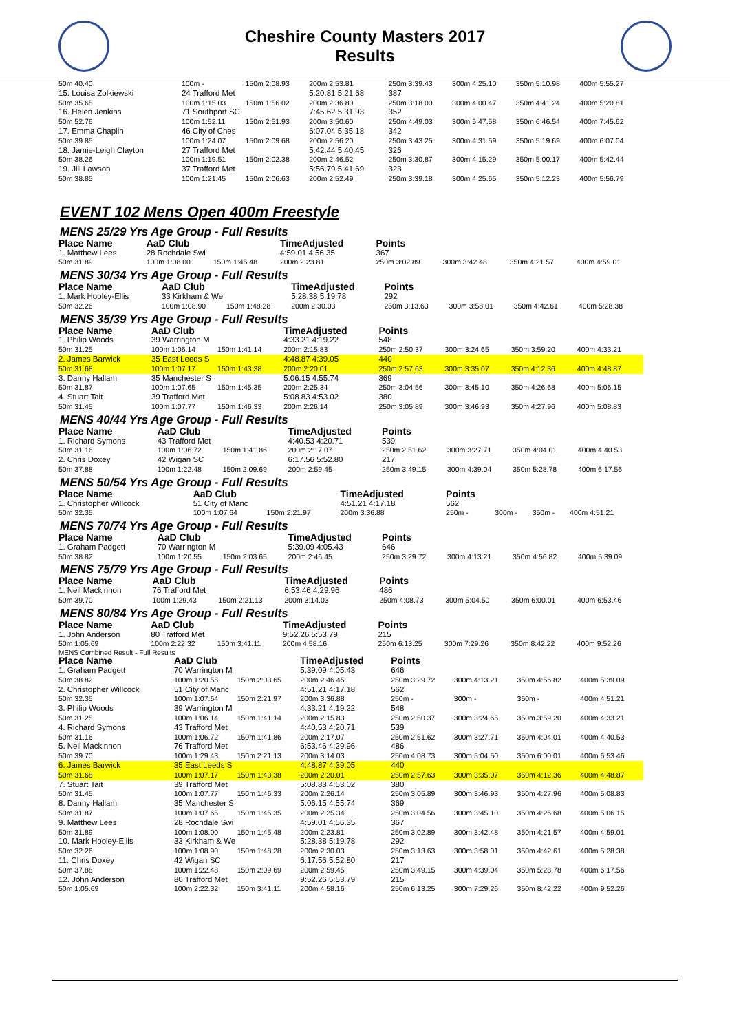Cheshire County Masters 2017
Results
| 50m 40.40 | 100m - | 150m 2:08.93 | 200m 2:53.81 | 250m 3:39.43 | 300m 4:25.10 | 350m 5:10.98 | 400m 5:55.27 |
| 15. Louisa Zolkiewski | 24 Trafford Met | | 5:20.81 5:21.68 | 387 | | | |
| 50m 35.65 | 100m 1:15.03 | 150m 1:56.02 | 200m 2:36.80 | 250m 3:18.00 | 300m 4:00.47 | 350m 4:41.24 | 400m 5:20.81 |
| 16. Helen Jenkins | 71 Southport SC | | 7:45.62 5:31.93 | 352 | | | |
| 50m 52.76 | 100m 1:52.11 | 150m 2:51.93 | 200m 3:50.60 | 250m 4:49.03 | 300m 5:47.58 | 350m 6:46.54 | 400m 7:45.62 |
| 17. Emma Chaplin | 46 City of Ches | | 6:07.04 5:35.18 | 342 | | | |
| 50m 39.85 | 100m 1:24.07 | 150m 2:09.68 | 200m 2:56.20 | 250m 3:43.25 | 300m 4:31.59 | 350m 5:19.69 | 400m 6:07.04 |
| 18. Jamie-Leigh Clayton | 27 Trafford Met | | 5:42.44 5:40.45 | 326 | | | |
| 50m 38.26 | 100m 1:19.51 | 150m 2:02.38 | 200m 2:46.52 | 250m 3:30.87 | 300m 4:15.29 | 350m 5:00.17 | 400m 5:42.44 |
| 19. Jill Lawson | 37 Trafford Met | | 5:56.79 5:41.69 | 323 | | | |
| 50m 38.85 | 100m 1:21.45 | 150m 2:06.63 | 200m 2:52.49 | 250m 3:39.18 | 300m 4:25.65 | 350m 5:12.23 | 400m 5:56.79 |
EVENT 102 Mens Open 400m Freestyle
MENS 25/29 Yrs Age Group - Full Results
| Place Name | AaD Club | | TimeAdjusted | Points | | | |
| 1. Matthew Lees | 28 Rochdale Swi | | 4:59.01 4:56.35 | 367 | | | |
| 50m 31.89 | 100m 1:08.00 | 150m 1:45.48 | 200m 2:23.81 | 250m 3:02.89 | 300m 3:42.48 | 350m 4:21.57 | 400m 4:59.01 |
MENS 30/34 Yrs Age Group - Full Results
| Place Name | AaD Club | | TimeAdjusted | Points | | | |
| 1. Mark Hooley-Ellis | 33 Kirkham & We | | 5:28.38 5:19.78 | 292 | | | |
| 50m 32.26 | 100m 1:08.90 | 150m 1:48.28 | 200m 2:30.03 | 250m 3:13.63 | 300m 3:58.01 | 350m 4:42.61 | 400m 5:28.38 |
MENS 35/39 Yrs Age Group - Full Results
| Place Name | AaD Club | | TimeAdjusted | Points | | | |
| 1. Philip Woods | 39 Warrington M | | 4:33.21 4:19.22 | 548 | | | |
| 50m 31.25 | 100m 1:06.14 | 150m 1:41.14 | 200m 2:15.83 | 250m 2:50.37 | 300m 3:24.65 | 350m 3:59.20 | 400m 4:33.21 |
| 2. James Barwick | 35 East Leeds S | | 4:48.87 4:39.05 | 440 | | | |
| 50m 31.68 | 100m 1:07.17 | 150m 1:43.38 | 200m 2:20.01 | 250m 2:57.63 | 300m 3:35.07 | 350m 4:12.36 | 400m 4:48.87 |
| 3. Danny Hallam | 35 Manchester S | | 5:06.15 4:55.74 | 369 | | | |
| 50m 31.87 | 100m 1:07.65 | 150m 1:45.35 | 200m 2:25.34 | 250m 3:04.56 | 300m 3:45.10 | 350m 4:26.68 | 400m 5:06.15 |
| 4. Stuart Tait | 39 Trafford Met | | 5:08.83 4:53.02 | 380 | | | |
| 50m 31.45 | 100m 1:07.77 | 150m 1:46.33 | 200m 2:26.14 | 250m 3:05.89 | 300m 3:46.93 | 350m 4:27.96 | 400m 5:08.83 |
MENS 40/44 Yrs Age Group - Full Results
| Place Name | AaD Club | | TimeAdjusted | Points | | | |
| 1. Richard Symons | 43 Trafford Met | | 4:40.53 4:20.71 | 539 | | | |
| 50m 31.16 | 100m 1:06.72 | 150m 1:41.86 | 200m 2:17.07 | 250m 2:51.62 | 300m 3:27.71 | 350m 4:04.01 | 400m 4:40.53 |
| 2. Chris Doxey | 42 Wigan SC | | 6:17.56 5:52.80 | 217 | | | |
| 50m 37.88 | 100m 1:22.48 | 150m 2:09.69 | 200m 2:59.45 | 250m 3:49.15 | 300m 4:39.04 | 350m 5:28.78 | 400m 6:17.56 |
MENS 50/54 Yrs Age Group - Full Results
| Place Name | AaD Club | | TimeAdjusted | Points | | | |
| 1. Christopher Willcock | 51 City of Manc | | 4:51.21 4:17.18 | 562 | | | |
| 50m 32.35 | 100m 1:07.64 | 150m 2:21.97 | 200m 3:36.88 | 250m - | 300m - | 350m - | 400m 4:51.21 |
MENS 70/74 Yrs Age Group - Full Results
| Place Name | AaD Club | | TimeAdjusted | Points | | | |
| 1. Graham Padgett | 70 Warrington M | | 5:39.09 4:05.43 | 646 | | | |
| 50m 38.82 | 100m 1:20.55 | 150m 2:03.65 | 200m 2:46.45 | 250m 3:29.72 | 300m 4:13.21 | 350m 4:56.82 | 400m 5:39.09 |
MENS 75/79 Yrs Age Group - Full Results
| Place Name | AaD Club | | TimeAdjusted | Points | | | |
| 1. Neil Mackinnon | 76 Trafford Met | | 6:53.46 4:29.96 | 486 | | | |
| 50m 39.70 | 100m 1:29.43 | 150m 2:21.13 | 200m 3:14.03 | 250m 4:08.73 | 300m 5:04.50 | 350m 6:00.01 | 400m 6:53.46 |
MENS 80/84 Yrs Age Group - Full Results
| Place Name | AaD Club | | TimeAdjusted | Points | | | |
| 1. John Anderson | 80 Trafford Met | | 9:52.26 5:53.79 | 215 | | | |
| 50m 1:05.69 | 100m 2:22.32 | 150m 3:41.11 | 200m 4:58.16 | 250m 6:13.25 | 300m 7:29.26 | 350m 8:42.22 | 400m 9:52.26 |
MENS Combined Result - Full Results
| Place Name | AaD Club | | TimeAdjusted | Points | | | |
| 1. Graham Padgett | 70 Warrington M | | 5:39.09 4:05.43 | 646 | | | |
| 50m 38.82 | 100m 1:20.55 | 150m 2:03.65 | 200m 2:46.45 | 250m 3:29.72 | 300m 4:13.21 | 350m 4:56.82 | 400m 5:39.09 |
| 2. Christopher Willcock | 51 City of Manc | | 4:51.21 4:17.18 | 562 | | | |
| 50m 32.35 | 100m 1:07.64 | 150m 2:21.97 | 200m 3:36.88 | 250m - | 300m - | 350m - | 400m 4:51.21 |
| 3. Philip Woods | 39 Warrington M | | 4:33.21 4:19.22 | 548 | | | |
| 50m 31.25 | 100m 1:06.14 | 150m 1:41.14 | 200m 2:15.83 | 250m 2:50.37 | 300m 3:24.65 | 350m 3:59.20 | 400m 4:33.21 |
| 4. Richard Symons | 43 Trafford Met | | 4:40.53 4:20.71 | 539 | | | |
| 50m 31.16 | 100m 1:06.72 | 150m 1:41.86 | 200m 2:17.07 | 250m 2:51.62 | 300m 3:27.71 | 350m 4:04.01 | 400m 4:40.53 |
| 5. Neil Mackinnon | 76 Trafford Met | | 6:53.46 4:29.96 | 486 | | | |
| 50m 39.70 | 100m 1:29.43 | 150m 2:21.13 | 200m 3:14.03 | 250m 4:08.73 | 300m 5:04.50 | 350m 6:00.01 | 400m 6:53.46 |
| 6. James Barwick | 35 East Leeds S | | 4:48.87 4:39.05 | 440 | | | |
| 50m 31.68 | 100m 1:07.17 | 150m 1:43.38 | 200m 2:20.01 | 250m 2:57.63 | 300m 3:35.07 | 350m 4:12.36 | 400m 4:48.87 |
| 7. Stuart Tait | 39 Trafford Met | | 5:08.83 4:53.02 | 380 | | | |
| 50m 31.45 | 100m 1:07.77 | 150m 1:46.33 | 200m 2:26.14 | 250m 3:05.89 | 300m 3:46.93 | 350m 4:27.96 | 400m 5:08.83 |
| 8. Danny Hallam | 35 Manchester S | | 5:06.15 4:55.74 | 369 | | | |
| 50m 31.87 | 100m 1:07.65 | 150m 1:45.35 | 200m 2:25.34 | 250m 3:04.56 | 300m 3:45.10 | 350m 4:26.68 | 400m 5:06.15 |
| 9. Matthew Lees | 28 Rochdale Swi | | 4:59.01 4:56.35 | 367 | | | |
| 50m 31.89 | 100m 1:08.00 | 150m 1:45.48 | 200m 2:23.81 | 250m 3:02.89 | 300m 3:42.48 | 350m 4:21.57 | 400m 4:59.01 |
| 10. Mark Hooley-Ellis | 33 Kirkham & We | | 5:28.38 5:19.78 | 292 | | | |
| 50m 32.26 | 100m 1:08.90 | 150m 1:48.28 | 200m 2:30.03 | 250m 3:13.63 | 300m 3:58.01 | 350m 4:42.61 | 400m 5:28.38 |
| 11. Chris Doxey | 42 Wigan SC | | 6:17.56 5:52.80 | 217 | | | |
| 50m 37.88 | 100m 1:22.48 | 150m 2:09.69 | 200m 2:59.45 | 250m 3:49.15 | 300m 4:39.04 | 350m 5:28.78 | 400m 6:17.56 |
| 12. John Anderson | 80 Trafford Met | | 9:52.26 5:53.79 | 215 | | | |
| 50m 1:05.69 | 100m 2:22.32 | 150m 3:41.11 | 200m 4:58.16 | 250m 6:13.25 | 300m 7:29.26 | 350m 8:42.22 | 400m 9:52.26 |